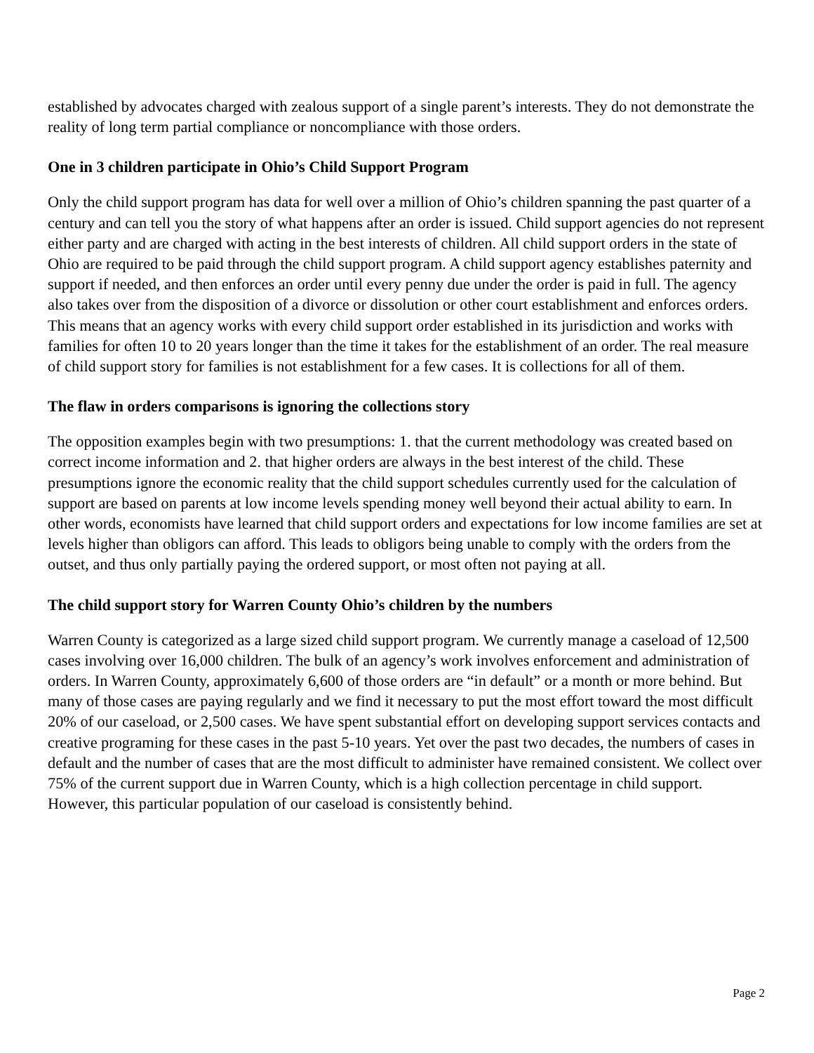established by advocates charged with zealous support of a single parent’s interests. They do not demonstrate the reality of long term partial compliance or noncompliance with those orders.
One in 3 children participate in Ohio’s Child Support Program
Only the child support program has data for well over a million of Ohio’s children spanning the past quarter of a century and can tell you the story of what happens after an order is issued. Child support agencies do not represent either party and are charged with acting in the best interests of children. All child support orders in the state of Ohio are required to be paid through the child support program. A child support agency establishes paternity and support if needed, and then enforces an order until every penny due under the order is paid in full. The agency also takes over from the disposition of a divorce or dissolution or other court establishment and enforces orders. This means that an agency works with every child support order established in its jurisdiction and works with families for often 10 to 20 years longer than the time it takes for the establishment of an order. The real measure of child support story for families is not establishment for a few cases. It is collections for all of them.
The flaw in orders comparisons is ignoring the collections story
The opposition examples begin with two presumptions: 1. that the current methodology was created based on correct income information and 2. that higher orders are always in the best interest of the child. These presumptions ignore the economic reality that the child support schedules currently used for the calculation of support are based on parents at low income levels spending money well beyond their actual ability to earn. In other words, economists have learned that child support orders and expectations for low income families are set at levels higher than obligors can afford. This leads to obligors being unable to comply with the orders from the outset, and thus only partially paying the ordered support, or most often not paying at all.
The child support story for Warren County Ohio’s children by the numbers
Warren County is categorized as a large sized child support program. We currently manage a caseload of 12,500 cases involving over 16,000 children. The bulk of an agency’s work involves enforcement and administration of orders. In Warren County, approximately 6,600 of those orders are “in default” or a month or more behind. But many of those cases are paying regularly and we find it necessary to put the most effort toward the most difficult 20% of our caseload, or 2,500 cases. We have spent substantial effort on developing support services contacts and creative programing for these cases in the past 5-10 years. Yet over the past two decades, the numbers of cases in default and the number of cases that are the most difficult to administer have remained consistent. We collect over 75% of the current support due in Warren County, which is a high collection percentage in child support. However, this particular population of our caseload is consistently behind.
Page 2